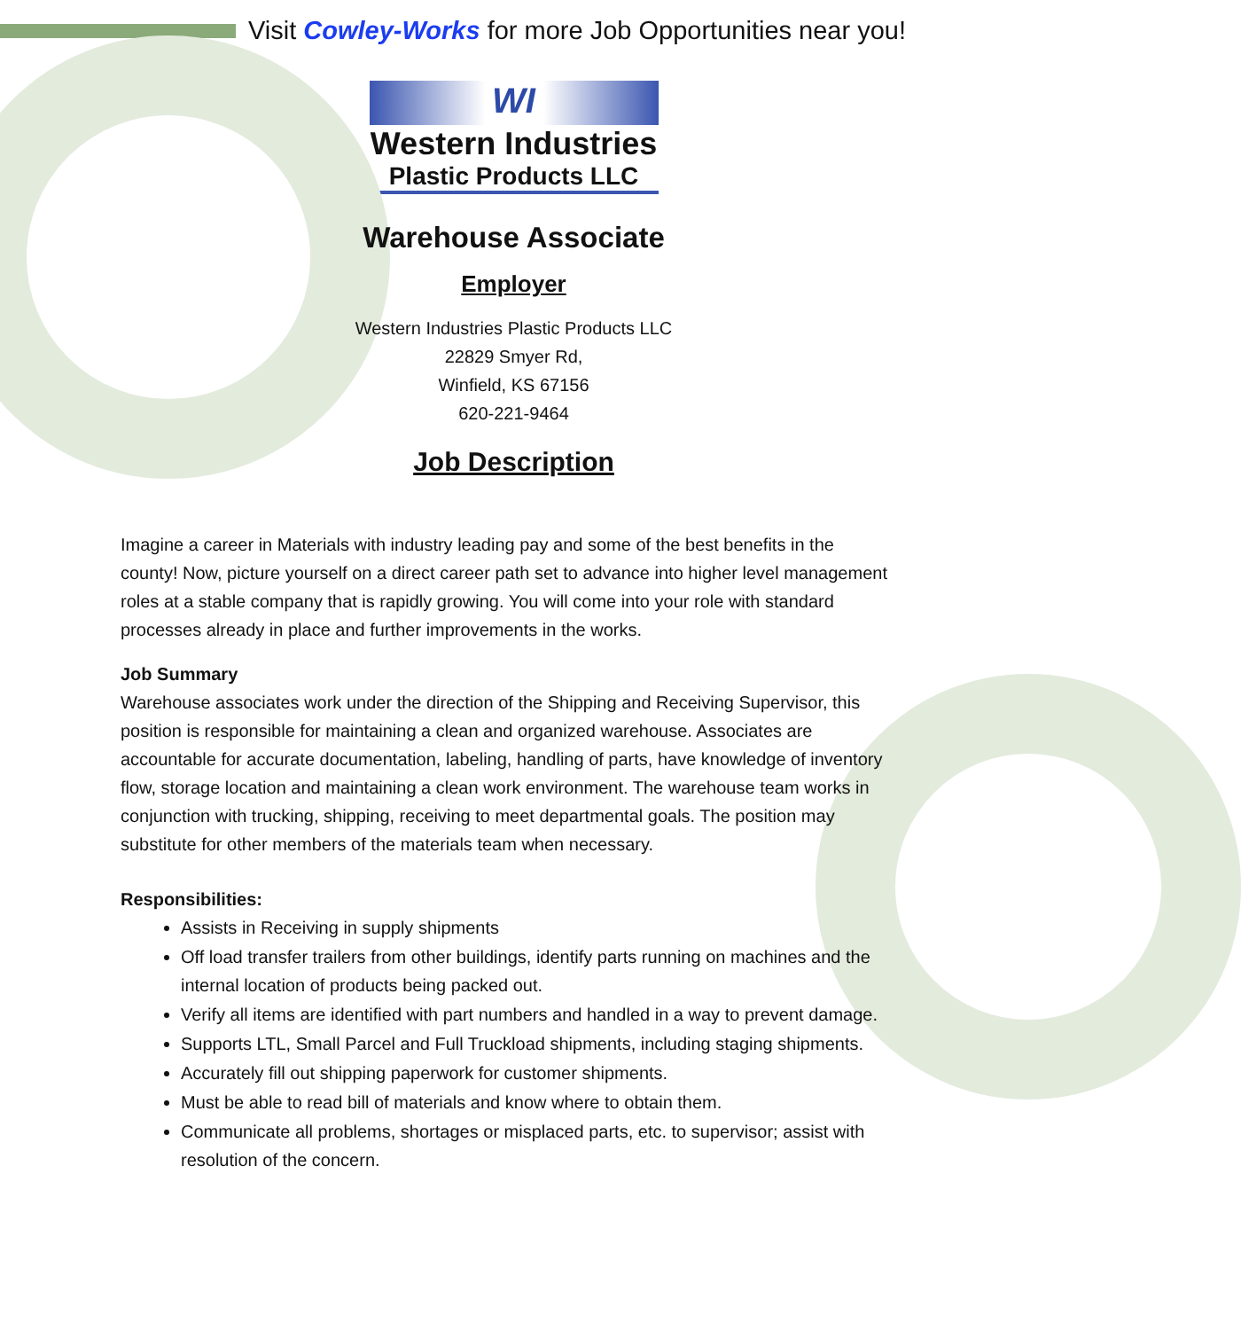Visit Cowley-Works for more Job Opportunities near you!
WI
Western Industries
Plastic Products LLC
Warehouse Associate
Employer
Western Industries Plastic Products LLC
22829 Smyer Rd,
Winfield, KS 67156
620-221-9464
Job Description
Imagine a career in Materials with industry leading pay and some of the best benefits in the county! Now, picture yourself on a direct career path set to advance into higher level management roles at a stable company that is rapidly growing. You will come into your role with standard processes already in place and further improvements in the works.
Job Summary
Warehouse associates work under the direction of the Shipping and Receiving Supervisor, this position is responsible for maintaining a clean and organized warehouse. Associates are accountable for accurate documentation, labeling, handling of parts, have knowledge of inventory flow, storage location and maintaining a clean work environment. The warehouse team works in conjunction with trucking, shipping, receiving to meet departmental goals. The position may substitute for other members of the materials team when necessary.
Responsibilities:
Assists in Receiving in supply shipments
Off load transfer trailers from other buildings, identify parts running on machines and the internal location of products being packed out.
Verify all items are identified with part numbers and handled in a way to prevent damage.
Supports LTL, Small Parcel and Full Truckload shipments, including staging shipments.
Accurately fill out shipping paperwork for customer shipments.
Must be able to read bill of materials and know where to obtain them.
Communicate all problems, shortages or misplaced parts, etc. to supervisor; assist with resolution of the concern.